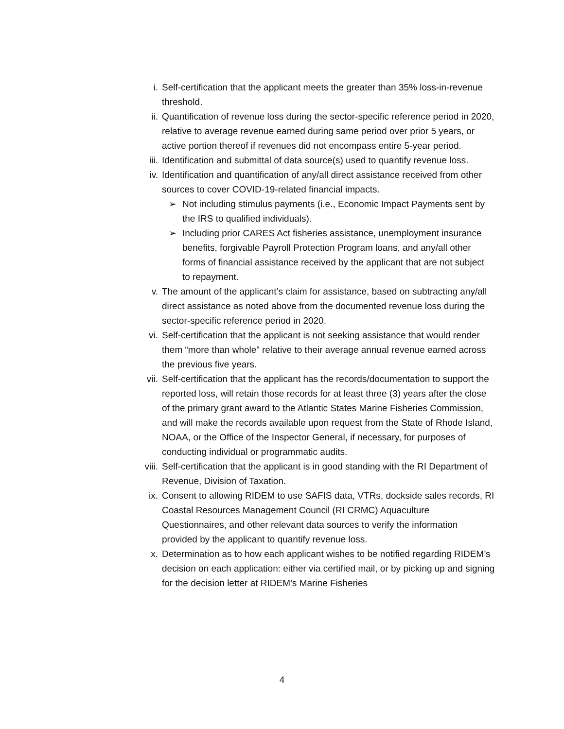i. Self-certification that the applicant meets the greater than 35% loss-in-revenue threshold.
ii. Quantification of revenue loss during the sector-specific reference period in 2020, relative to average revenue earned during same period over prior 5 years, or active portion thereof if revenues did not encompass entire 5-year period.
iii. Identification and submittal of data source(s) used to quantify revenue loss.
iv. Identification and quantification of any/all direct assistance received from other sources to cover COVID-19-related financial impacts.
➢ Not including stimulus payments (i.e., Economic Impact Payments sent by the IRS to qualified individuals).
➢ Including prior CARES Act fisheries assistance, unemployment insurance benefits, forgivable Payroll Protection Program loans, and any/all other forms of financial assistance received by the applicant that are not subject to repayment.
v. The amount of the applicant’s claim for assistance, based on subtracting any/all direct assistance as noted above from the documented revenue loss during the sector-specific reference period in 2020.
vi. Self-certification that the applicant is not seeking assistance that would render them “more than whole” relative to their average annual revenue earned across the previous five years.
vii. Self-certification that the applicant has the records/documentation to support the reported loss, will retain those records for at least three (3) years after the close of the primary grant award to the Atlantic States Marine Fisheries Commission, and will make the records available upon request from the State of Rhode Island, NOAA, or the Office of the Inspector General, if necessary, for purposes of conducting individual or programmatic audits.
viii. Self-certification that the applicant is in good standing with the RI Department of Revenue, Division of Taxation.
ix. Consent to allowing RIDEM to use SAFIS data, VTRs, dockside sales records, RI Coastal Resources Management Council (RI CRMC) Aquaculture Questionnaires, and other relevant data sources to verify the information provided by the applicant to quantify revenue loss.
x. Determination as to how each applicant wishes to be notified regarding RIDEM’s decision on each application: either via certified mail, or by picking up and signing for the decision letter at RIDEM’s Marine Fisheries
4